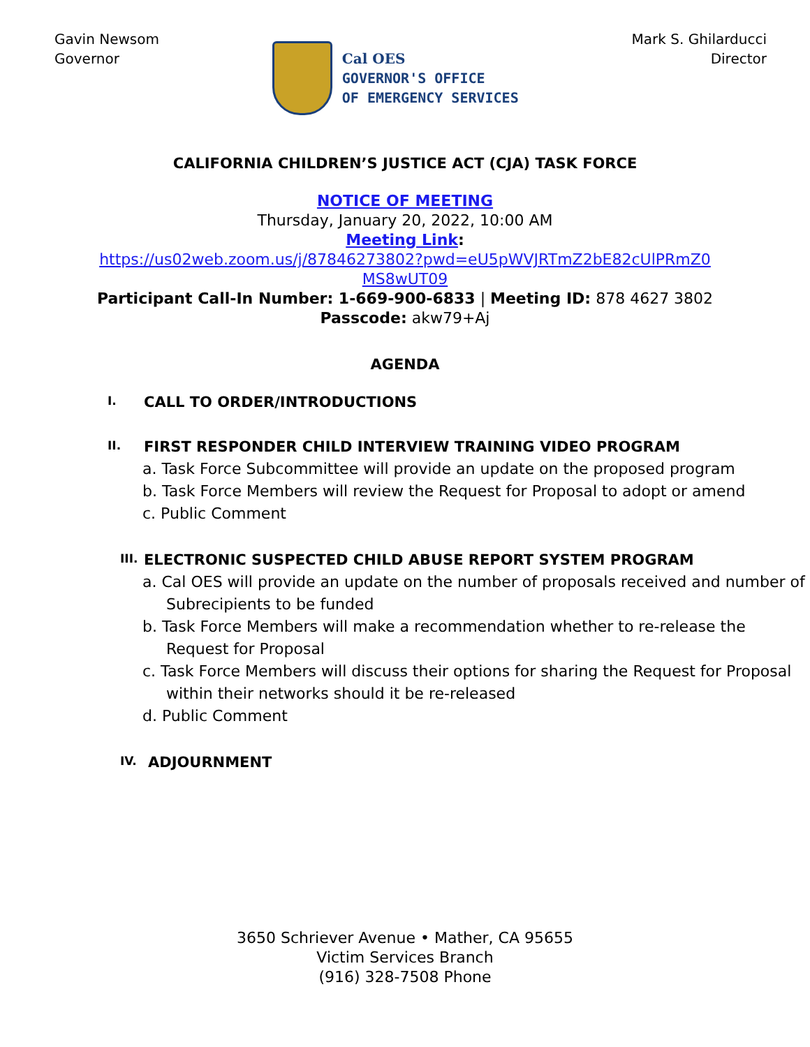Gavin Newsom
Governor
Cal OES
GOVERNOR'S OFFICE
OF EMERGENCY SERVICES
Mark S. Ghilarducci
Director
CALIFORNIA CHILDREN’S JUSTICE ACT (CJA) TASK FORCE
NOTICE OF MEETING
Thursday, January 20, 2022, 10:00 AM
Meeting Link:
https://us02web.zoom.us/j/87846273802?pwd=eU5pWVJRTmZ2bE82cUlPRmZ0
MS8wUT09
Participant Call-In Number: 1-669-900-6833 | Meeting ID: 878 4627 3802
Passcode: akw79+Aj
AGENDA
I. CALL TO ORDER/INTRODUCTIONS
II. FIRST RESPONDER CHILD INTERVIEW TRAINING VIDEO PROGRAM
a. Task Force Subcommittee will provide an update on the proposed program
b. Task Force Members will review the Request for Proposal to adopt or amend
c. Public Comment
III. ELECTRONIC SUSPECTED CHILD ABUSE REPORT SYSTEM PROGRAM
a. Cal OES will provide an update on the number of proposals received and number of Subrecipients to be funded
b. Task Force Members will make a recommendation whether to re-release the Request for Proposal
c. Task Force Members will discuss their options for sharing the Request for Proposal within their networks should it be re-released
d. Public Comment
IV. ADJOURNMENT
3650 Schriever Avenue • Mather, CA 95655
Victim Services Branch
(916) 328-7508 Phone